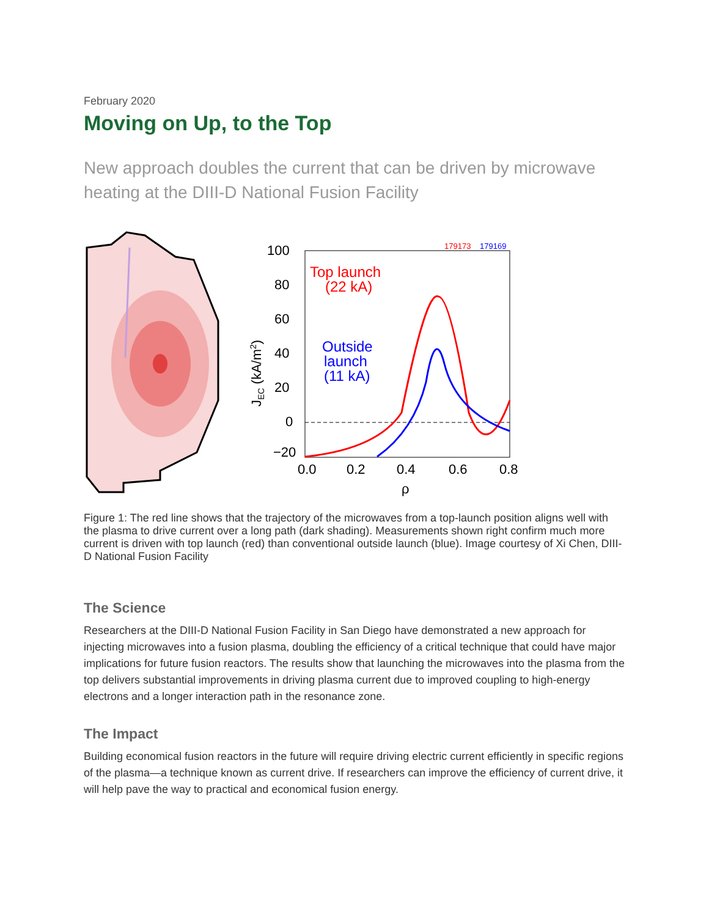February 2020
Moving on Up, to the Top
New approach doubles the current that can be driven by microwave heating at the DIII-D National Fusion Facility
100
80
60
40
20
0
−20
0.0
0.2
0.4
0.6
0.8
ρ
JEC (kA/m2)
Top launch
(22 kA)
Outside
launch
(11 kA)
179173
179169
Figure 1: The red line shows that the trajectory of the microwaves from a top-launch position aligns well with the plasma to drive current over a long path (dark shading). Measurements shown right confirm much more current is driven with top launch (red) than conventional outside launch (blue). Image courtesy of Xi Chen, DIII-D National Fusion Facility
The Science
Researchers at the DIII-D National Fusion Facility in San Diego have demonstrated a new approach for injecting microwaves into a fusion plasma, doubling the efficiency of a critical technique that could have major implications for future fusion reactors. The results show that launching the microwaves into the plasma from the top delivers substantial improvements in driving plasma current due to improved coupling to high-energy electrons and a longer interaction path in the resonance zone.
The Impact
Building economical fusion reactors in the future will require driving electric current efficiently in specific regions of the plasma—a technique known as current drive. If researchers can improve the efficiency of current drive, it will help pave the way to practical and economical fusion energy.